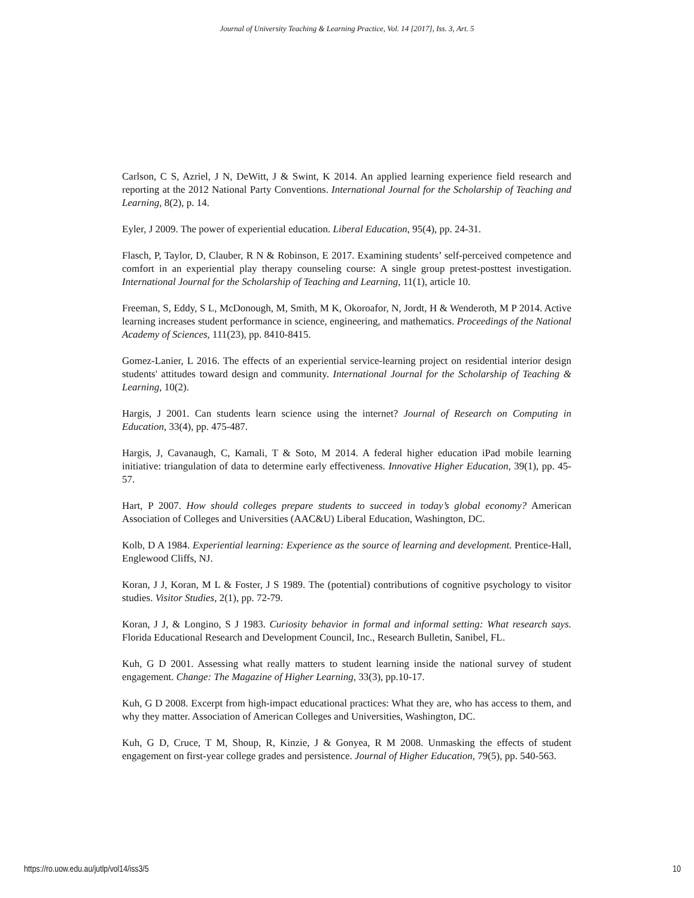Journal of University Teaching & Learning Practice, Vol. 14 [2017], Iss. 3, Art. 5
Carlson, C S, Azriel, J N, DeWitt, J & Swint, K 2014. An applied learning experience field research and reporting at the 2012 National Party Conventions. International Journal for the Scholarship of Teaching and Learning, 8(2), p. 14.
Eyler, J 2009. The power of experiential education. Liberal Education, 95(4), pp. 24-31.
Flasch, P, Taylor, D, Clauber, R N & Robinson, E 2017. Examining students’ self-perceived competence and comfort in an experiential play therapy counseling course: A single group pretest-posttest investigation. International Journal for the Scholarship of Teaching and Learning, 11(1), article 10.
Freeman, S, Eddy, S L, McDonough, M, Smith, M K, Okoroafor, N, Jordt, H & Wenderoth, M P 2014. Active learning increases student performance in science, engineering, and mathematics. Proceedings of the National Academy of Sciences, 111(23), pp. 8410-8415.
Gomez-Lanier, L 2016. The effects of an experiential service-learning project on residential interior design students' attitudes toward design and community. International Journal for the Scholarship of Teaching & Learning, 10(2).
Hargis, J 2001. Can students learn science using the internet? Journal of Research on Computing in Education, 33(4), pp. 475-487.
Hargis, J, Cavanaugh, C, Kamali, T & Soto, M 2014. A federal higher education iPad mobile learning initiative: triangulation of data to determine early effectiveness. Innovative Higher Education, 39(1), pp. 45-57.
Hart, P 2007. How should colleges prepare students to succeed in today’s global economy? American Association of Colleges and Universities (AAC&U) Liberal Education, Washington, DC.
Kolb, D A 1984. Experiential learning: Experience as the source of learning and development. Prentice-Hall, Englewood Cliffs, NJ.
Koran, J J, Koran, M L & Foster, J S 1989. The (potential) contributions of cognitive psychology to visitor studies. Visitor Studies, 2(1), pp. 72-79.
Koran, J J, & Longino, S J 1983. Curiosity behavior in formal and informal setting: What research says. Florida Educational Research and Development Council, Inc., Research Bulletin, Sanibel, FL.
Kuh, G D 2001. Assessing what really matters to student learning inside the national survey of student engagement. Change: The Magazine of Higher Learning, 33(3), pp.10-17.
Kuh, G D 2008. Excerpt from high-impact educational practices: What they are, who has access to them, and why they matter. Association of American Colleges and Universities, Washington, DC.
Kuh, G D, Cruce, T M, Shoup, R, Kinzie, J & Gonyea, R M 2008. Unmasking the effects of student engagement on first-year college grades and persistence. Journal of Higher Education, 79(5), pp. 540-563.
https://ro.uow.edu.au/jutlp/vol14/iss3/5 10